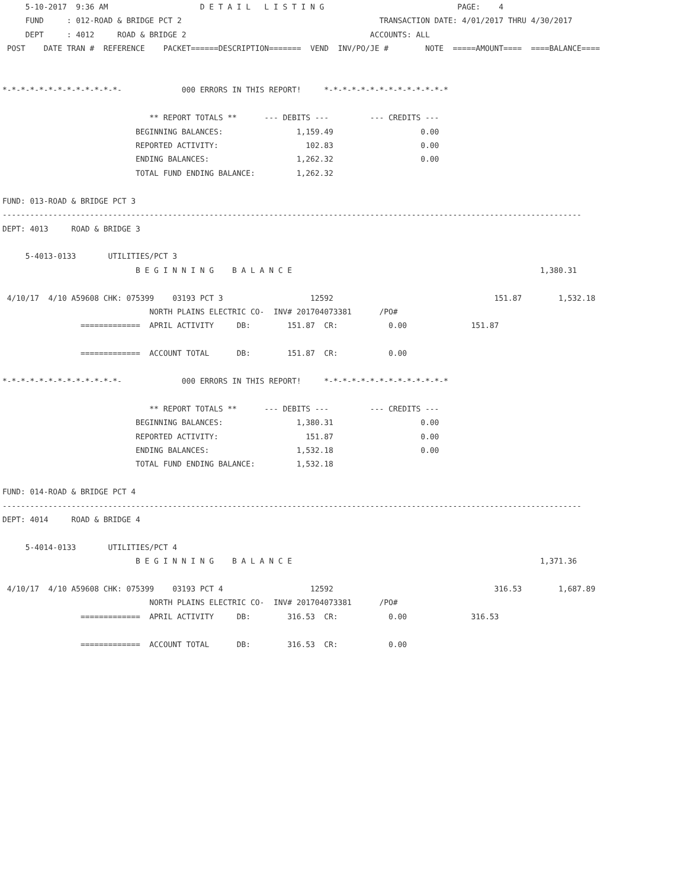5-10-2017  9:36 AM                    D E T A I L   L I S T I N G                             PAGE:    4
     FUND     : 012-ROAD & BRIDGE PCT 2                                           TRANSACTION DATE: 4/01/2017 THRU 4/30/2017
     DEPT     : 4012     ROAD & BRIDGE 2                                        ACCOUNTS: ALL
 POST    DATE TRAN #  REFERENCE    PACKET======DESCRIPTION=======  VEND  INV/PO/JE #        NOTE  =====AMOUNT====  ====BALANCE====


*-*-*-*-*-*-*-*-*-*-*-*-*-             000 ERRORS IN THIS REPORT!     *-*-*-*-*-*-*-*-*-*-*-*-*-*

                                ** REPORT TOTALS **      --- DEBITS ---         --- CREDITS ---
                             BEGINNING BALANCES:                1,159.49                   0.00
                             REPORTED ACTIVITY:                   102.83                   0.00
                             ENDING BALANCES:                   1,262.32                   0.00
                             TOTAL FUND ENDING BALANCE:         1,262.32

FUND: 013-ROAD & BRIDGE PCT 3
------------------------------------------------------------------------------------------------------------------------------
DEPT: 4013     ROAD & BRIDGE 3

     5-4013-0133       UTILITIES/PCT 3
                             B E G I N N I N G    B A L A N C E                                                      1,380.31

 4/10/17  4/10 A59608 CHK: 075399    03193 PCT 3                   12592                                   151.87        1,532.18
                                NORTH PLAINS ELECTRIC CO-  INV# 201704073381      /PO#
                 =============  APRIL ACTIVITY     DB:        151.87  CR:           0.00              151.87

                 =============  ACCOUNT TOTAL      DB:        151.87  CR:           0.00

*-*-*-*-*-*-*-*-*-*-*-*-*-             000 ERRORS IN THIS REPORT!     *-*-*-*-*-*-*-*-*-*-*-*-*-*

                                ** REPORT TOTALS **      --- DEBITS ---         --- CREDITS ---
                             BEGINNING BALANCES:                1,380.31                   0.00
                             REPORTED ACTIVITY:                   151.87                   0.00
                             ENDING BALANCES:                   1,532.18                   0.00
                             TOTAL FUND ENDING BALANCE:         1,532.18

FUND: 014-ROAD & BRIDGE PCT 4
------------------------------------------------------------------------------------------------------------------------------
DEPT: 4014     ROAD & BRIDGE 4

     5-4014-0133       UTILITIES/PCT 4
                             B E G I N N I N G    B A L A N C E                                                      1,371.36

 4/10/17  4/10 A59608 CHK: 075399    03193 PCT 4                   12592                                   316.53        1,687.89
                                NORTH PLAINS ELECTRIC CO-  INV# 201704073381      /PO#
                 =============  APRIL ACTIVITY     DB:        316.53  CR:           0.00              316.53

                 =============  ACCOUNT TOTAL      DB:        316.53  CR:           0.00